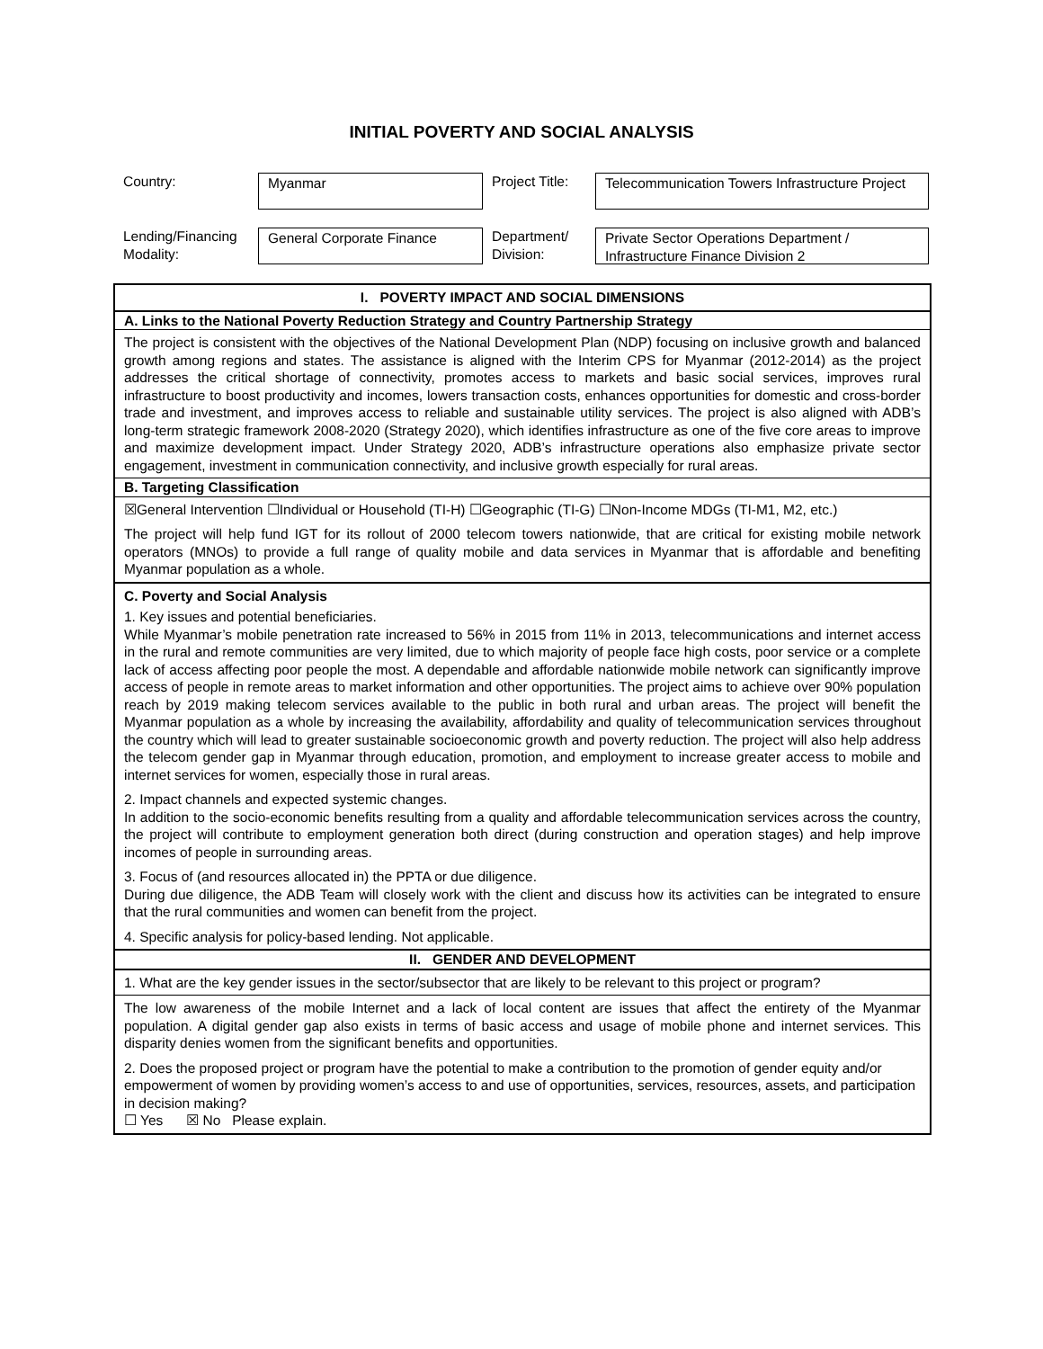INITIAL POVERTY AND SOCIAL ANALYSIS
| Country: | Myanmar | Project Title: | Telecommunication Towers Infrastructure Project |
| Lending/Financing Modality: | General Corporate Finance | Department/ Division: | Private Sector Operations Department / Infrastructure Finance Division 2 |
I. POVERTY IMPACT AND SOCIAL DIMENSIONS
A. Links to the National Poverty Reduction Strategy and Country Partnership Strategy
The project is consistent with the objectives of the National Development Plan (NDP) focusing on inclusive growth and balanced growth among regions and states. The assistance is aligned with the Interim CPS for Myanmar (2012-2014) as the project addresses the critical shortage of connectivity, promotes access to markets and basic social services, improves rural infrastructure to boost productivity and incomes, lowers transaction costs, enhances opportunities for domestic and cross-border trade and investment, and improves access to reliable and sustainable utility services. The project is also aligned with ADB’s long-term strategic framework 2008-2020 (Strategy 2020), which identifies infrastructure as one of the five core areas to improve and maximize development impact. Under Strategy 2020, ADB’s infrastructure operations also emphasize private sector engagement, investment in communication connectivity, and inclusive growth especially for rural areas.
B. Targeting Classification
☒General Intervention ☐Individual or Household (TI-H) ☐Geographic (TI-G) ☐Non-Income MDGs (TI-M1, M2, etc.)
The project will help fund IGT for its rollout of 2000 telecom towers nationwide, that are critical for existing mobile network operators (MNOs) to provide a full range of quality mobile and data services in Myanmar that is affordable and benefiting Myanmar population as a whole.
C. Poverty and Social Analysis
1. Key issues and potential beneficiaries.
While Myanmar’s mobile penetration rate increased to 56% in 2015 from 11% in 2013, telecommunications and internet access in the rural and remote communities are very limited, due to which majority of people face high costs, poor service or a complete lack of access affecting poor people the most. A dependable and affordable nationwide mobile network can significantly improve access of people in remote areas to market information and other opportunities. The project aims to achieve over 90% population reach by 2019 making telecom services available to the public in both rural and urban areas. The project will benefit the Myanmar population as a whole by increasing the availability, affordability and quality of telecommunication services throughout the country which will lead to greater sustainable socioeconomic growth and poverty reduction. The project will also help address the telecom gender gap in Myanmar through education, promotion, and employment to increase greater access to mobile and internet services for women, especially those in rural areas.
2. Impact channels and expected systemic changes.
In addition to the socio-economic benefits resulting from a quality and affordable telecommunication services across the country, the project will contribute to employment generation both direct (during construction and operation stages) and help improve incomes of people in surrounding areas.
3. Focus of (and resources allocated in) the PPTA or due diligence.
During due diligence, the ADB Team will closely work with the client and discuss how its activities can be integrated to ensure that the rural communities and women can benefit from the project.
4. Specific analysis for policy-based lending. Not applicable.
II. GENDER AND DEVELOPMENT
1. What are the key gender issues in the sector/subsector that are likely to be relevant to this project or program?
The low awareness of the mobile Internet and a lack of local content are issues that affect the entirety of the Myanmar population. A digital gender gap also exists in terms of basic access and usage of mobile phone and internet services. This disparity denies women from the significant benefits and opportunities.
2. Does the proposed project or program have the potential to make a contribution to the promotion of gender equity and/or empowerment of women by providing women’s access to and use of opportunities, services, resources, assets, and participation in decision making?
☐ Yes ☒ No Please explain.